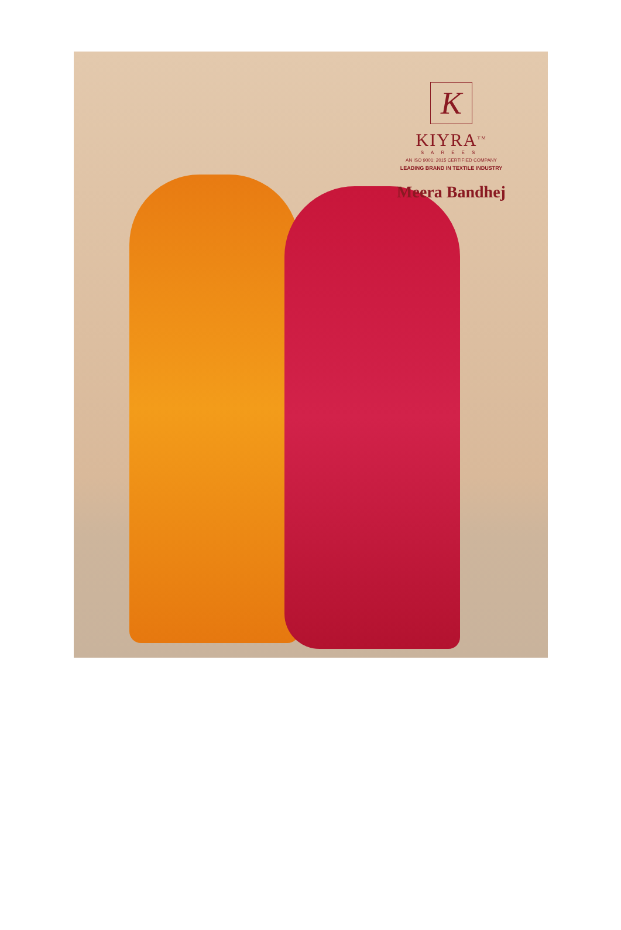K
KIYRA<sup>TM</sup>
SAREES
AN ISO 9001: 2015 CERTIFIED COMPANY
LEADING BRAND IN TEXTILE INDUSTRY
Meera Bandhej